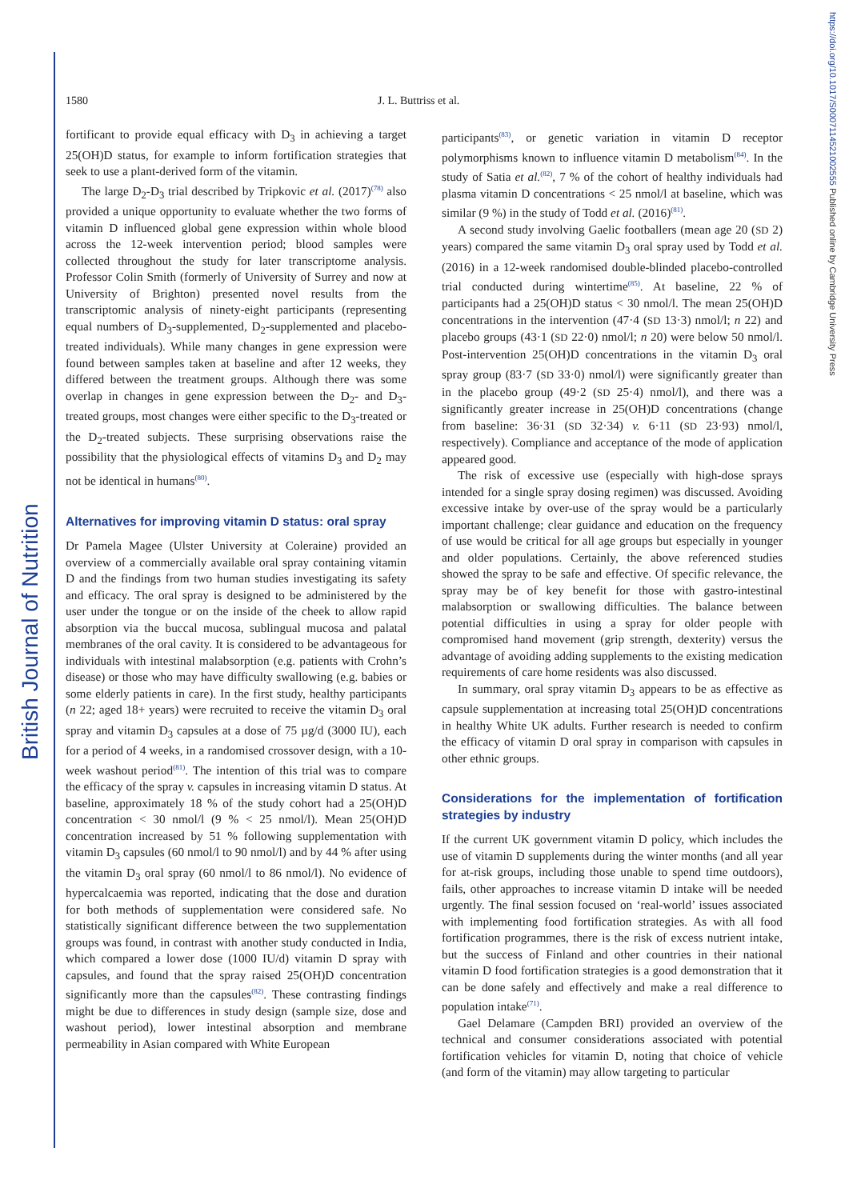British Journal of Nutrition
https://doi.org/10.1017/S0007114521002555 Published online by Cambridge University Press
1580 J. L. Buttriss et al.
fortificant to provide equal efficacy with D<sub>3</sub> in achieving a target 25(OH)D status, for example to inform fortification strategies that seek to use a plant-derived form of the vitamin.
The large D<sub>2</sub>-D<sub>3</sub> trial described by Tripkovic et al. (2017)<sup>(78)</sup> also provided a unique opportunity to evaluate whether the two forms of vitamin D influenced global gene expression within whole blood across the 12-week intervention period; blood samples were collected throughout the study for later transcriptome analysis. Professor Colin Smith (formerly of University of Surrey and now at University of Brighton) presented novel results from the transcriptomic analysis of ninety-eight participants (representing equal numbers of D<sub>3</sub>-supplemented, D<sub>2</sub>-supplemented and placebo-treated individuals). While many changes in gene expression were found between samples taken at baseline and after 12 weeks, they differed between the treatment groups. Although there was some overlap in changes in gene expression between the D<sub>2</sub>- and D<sub>3</sub>-treated groups, most changes were either specific to the D<sub>3</sub>-treated or the D<sub>2</sub>-treated subjects. These surprising observations raise the possibility that the physiological effects of vitamins D<sub>3</sub> and D<sub>2</sub> may not be identical in humans<sup>(80)</sup>.
Alternatives for improving vitamin D status: oral spray
Dr Pamela Magee (Ulster University at Coleraine) provided an overview of a commercially available oral spray containing vitamin D and the findings from two human studies investigating its safety and efficacy. The oral spray is designed to be administered by the user under the tongue or on the inside of the cheek to allow rapid absorption via the buccal mucosa, sublingual mucosa and palatal membranes of the oral cavity. It is considered to be advantageous for individuals with intestinal malabsorption (e.g. patients with Crohn’s disease) or those who may have difficulty swallowing (e.g. babies or some elderly patients in care). In the first study, healthy participants (n 22; aged 18+ years) were recruited to receive the vitamin D<sub>3</sub> oral spray and vitamin D<sub>3</sub> capsules at a dose of 75 µg/d (3000 IU), each for a period of 4 weeks, in a randomised crossover design, with a 10-week washout period<sup>(81)</sup>. The intention of this trial was to compare the efficacy of the spray v. capsules in increasing vitamin D status. At baseline, approximately 18 % of the study cohort had a 25(OH)D concentration < 30 nmol/l (9 % < 25 nmol/l). Mean 25(OH)D concentration increased by 51 % following supplementation with vitamin D<sub>3</sub> capsules (60 nmol/l to 90 nmol/l) and by 44 % after using the vitamin D<sub>3</sub> oral spray (60 nmol/l to 86 nmol/l). No evidence of hypercalcaemia was reported, indicating that the dose and duration for both methods of supplementation were considered safe. No statistically significant difference between the two supplementation groups was found, in contrast with another study conducted in India, which compared a lower dose (1000 IU/d) vitamin D spray with capsules, and found that the spray raised 25(OH)D concentration significantly more than the capsules<sup>(82)</sup>. These contrasting findings might be due to differences in study design (sample size, dose and washout period), lower intestinal absorption and membrane permeability in Asian compared with White European
participants<sup>(83)</sup>, or genetic variation in vitamin D receptor polymorphisms known to influence vitamin D metabolism<sup>(84)</sup>. In the study of Satia et al.<sup>(82)</sup>, 7 % of the cohort of healthy individuals had plasma vitamin D concentrations < 25 nmol/l at baseline, which was similar (9 %) in the study of Todd et al. (2016)<sup>(81)</sup>.
A second study involving Gaelic footballers (mean age 20 (SD 2) years) compared the same vitamin D<sub>3</sub> oral spray used by Todd et al. (2016) in a 12-week randomised double-blinded placebo-controlled trial conducted during wintertime<sup>(85)</sup>. At baseline, 22 % of participants had a 25(OH)D status < 30 nmol/l. The mean 25(OH)D concentrations in the intervention (47·4 (SD 13·3) nmol/l; n 22) and placebo groups (43·1 (SD 22·0) nmol/l; n 20) were below 50 nmol/l. Post-intervention 25(OH)D concentrations in the vitamin D<sub>3</sub> oral spray group (83·7 (SD 33·0) nmol/l) were significantly greater than in the placebo group (49·2 (SD 25·4) nmol/l), and there was a significantly greater increase in 25(OH)D concentrations (change from baseline: 36·31 (SD 32·34) v. 6·11 (SD 23·93) nmol/l, respectively). Compliance and acceptance of the mode of application appeared good.
The risk of excessive use (especially with high-dose sprays intended for a single spray dosing regimen) was discussed. Avoiding excessive intake by over-use of the spray would be a particularly important challenge; clear guidance and education on the frequency of use would be critical for all age groups but especially in younger and older populations. Certainly, the above referenced studies showed the spray to be safe and effective. Of specific relevance, the spray may be of key benefit for those with gastro-intestinal malabsorption or swallowing difficulties. The balance between potential difficulties in using a spray for older people with compromised hand movement (grip strength, dexterity) versus the advantage of avoiding adding supplements to the existing medication requirements of care home residents was also discussed.
In summary, oral spray vitamin D<sub>3</sub> appears to be as effective as capsule supplementation at increasing total 25(OH)D concentrations in healthy White UK adults. Further research is needed to confirm the efficacy of vitamin D oral spray in comparison with capsules in other ethnic groups.
Considerations for the implementation of fortification strategies by industry
If the current UK government vitamin D policy, which includes the use of vitamin D supplements during the winter months (and all year for at-risk groups, including those unable to spend time outdoors), fails, other approaches to increase vitamin D intake will be needed urgently. The final session focused on ‘real-world’ issues associated with implementing food fortification strategies. As with all food fortification programmes, there is the risk of excess nutrient intake, but the success of Finland and other countries in their national vitamin D food fortification strategies is a good demonstration that it can be done safely and effectively and make a real difference to population intake<sup>(71)</sup>.
Gael Delamare (Campden BRI) provided an overview of the technical and consumer considerations associated with potential fortification vehicles for vitamin D, noting that choice of vehicle (and form of the vitamin) may allow targeting to particular